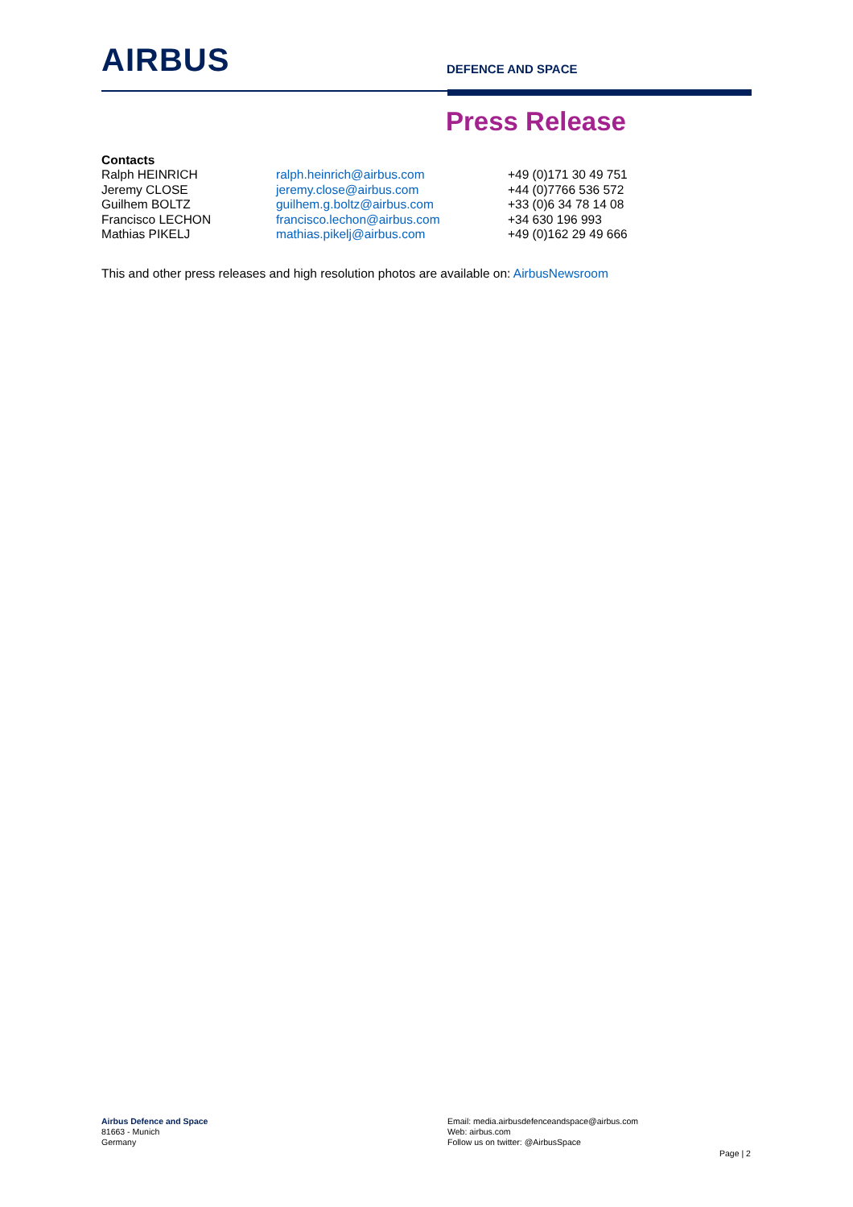AIRBUS DEFENCE AND SPACE
Press Release
Contacts
| Ralph HEINRICH | ralph.heinrich@airbus.com | +49 (0)171 30 49 751 |
| Jeremy CLOSE | jeremy.close@airbus.com | +44 (0)7766 536 572 |
| Guilhem BOLTZ | guilhem.g.boltz@airbus.com | +33 (0)6 34 78 14 08 |
| Francisco LECHON | francisco.lechon@airbus.com | +34 630 196 993 |
| Mathias PIKELJ | mathias.pikelj@airbus.com | +49 (0)162 29 49 666 |
This and other press releases and high resolution photos are available on: AirbusNewsroom
Airbus Defence and Space
81663 - Munich
Germany
Email: media.airbusdefenceandspace@airbus.com
Web: airbus.com
Follow us on twitter: @AirbusSpace
Page | 2